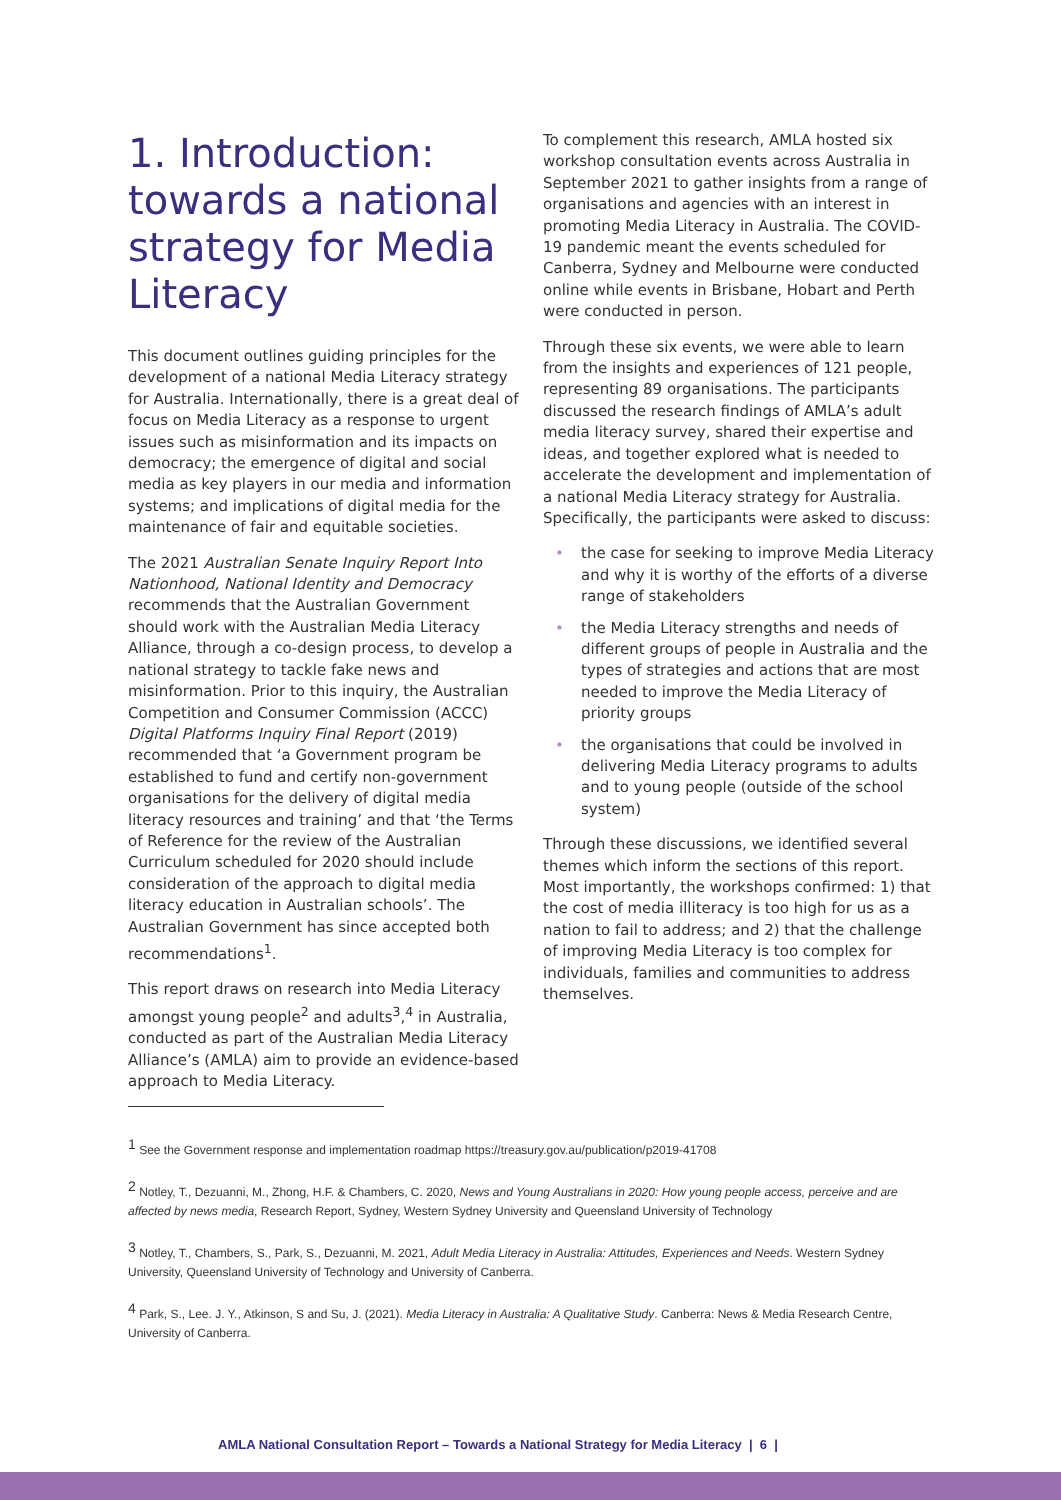1. Introduction: towards a national strategy for Media Literacy
This document outlines guiding principles for the development of a national Media Literacy strategy for Australia. Internationally, there is a great deal of focus on Media Literacy as a response to urgent issues such as misinformation and its impacts on democracy; the emergence of digital and social media as key players in our media and information systems; and implications of digital media for the maintenance of fair and equitable societies.
The 2021 Australian Senate Inquiry Report Into Nationhood, National Identity and Democracy recommends that the Australian Government should work with the Australian Media Literacy Alliance, through a co-design process, to develop a national strategy to tackle fake news and misinformation. Prior to this inquiry, the Australian Competition and Consumer Commission (ACCC) Digital Platforms Inquiry Final Report (2019) recommended that ‘a Government program be established to fund and certify non-government organisations for the delivery of digital media literacy resources and training’ and that ‘the Terms of Reference for the review of the Australian Curriculum scheduled for 2020 should include consideration of the approach to digital media literacy education in Australian schools’. The Australian Government has since accepted both recommendations<sup>1</sup>.
This report draws on research into Media Literacy amongst young people<sup>2</sup> and adults<sup>3</sup>,<sup>4</sup> in Australia, conducted as part of the Australian Media Literacy Alliance’s (AMLA) aim to provide an evidence-based approach to Media Literacy.
To complement this research, AMLA hosted six workshop consultation events across Australia in September 2021 to gather insights from a range of organisations and agencies with an interest in promoting Media Literacy in Australia. The COVID-19 pandemic meant the events scheduled for Canberra, Sydney and Melbourne were conducted online while events in Brisbane, Hobart and Perth were conducted in person.
Through these six events, we were able to learn from the insights and experiences of 121 people, representing 89 organisations. The participants discussed the research findings of AMLA’s adult media literacy survey, shared their expertise and ideas, and together explored what is needed to accelerate the development and implementation of a national Media Literacy strategy for Australia. Specifically, the participants were asked to discuss:
• the case for seeking to improve Media Literacy and why it is worthy of the efforts of a diverse range of stakeholders
• the Media Literacy strengths and needs of different groups of people in Australia and the types of strategies and actions that are most needed to improve the Media Literacy of priority groups
• the organisations that could be involved in delivering Media Literacy programs to adults and to young people (outside of the school system)
Through these discussions, we identified several themes which inform the sections of this report. Most importantly, the workshops confirmed: 1) that the cost of media illiteracy is too high for us as a nation to fail to address; and 2) that the challenge of improving Media Literacy is too complex for individuals, families and communities to address themselves.
<sup>1</sup> See the Government response and implementation roadmap https://treasury.gov.au/publication/p2019-41708
<sup>2</sup> Notley, T., Dezuanni, M., Zhong, H.F. & Chambers, C. 2020, News and Young Australians in 2020: How young people access, perceive and are affected by news media, Research Report, Sydney, Western Sydney University and Queensland University of Technology
<sup>3</sup> Notley, T., Chambers, S., Park, S., Dezuanni, M. 2021, Adult Media Literacy in Australia: Attitudes, Experiences and Needs. Western Sydney University, Queensland University of Technology and University of Canberra.
<sup>4</sup> Park, S., Lee. J. Y., Atkinson, S and Su, J. (2021). Media Literacy in Australia: A Qualitative Study. Canberra: News & Media Research Centre, University of Canberra.
AMLA National Consultation Report – Towards a National Strategy for Media Literacy | 6 |